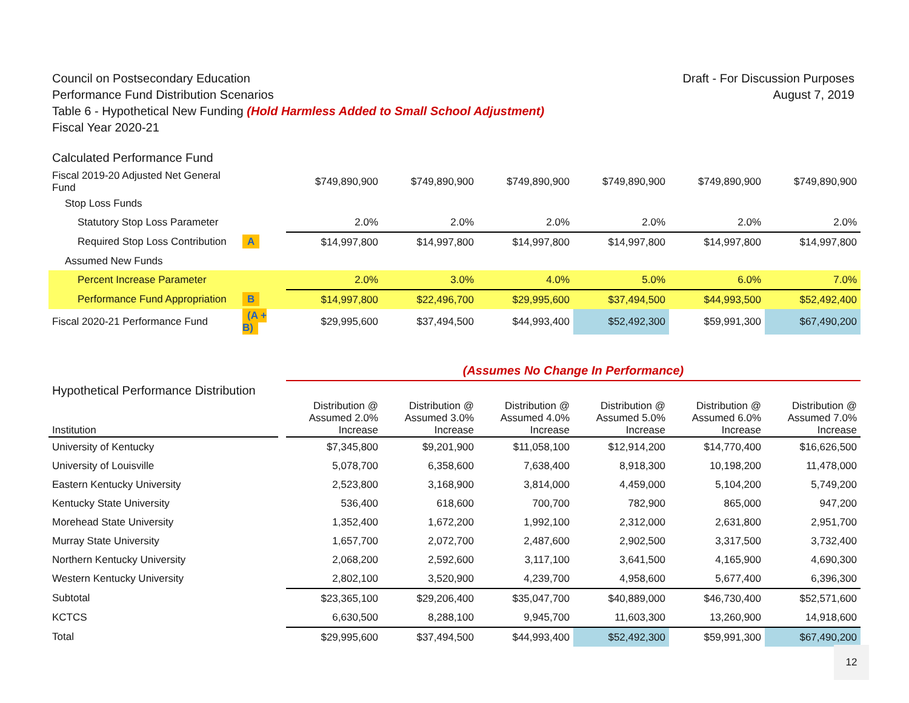Draft - For Discussion Purposes
August 7, 2019
Council on Postsecondary Education
Performance Fund Distribution Scenarios
Table 6 - Hypothetical New Funding (Hold Harmless Added to Small School Adjustment)
Fiscal Year 2020-21
| Calculated Performance Fund | | | | | | | |
| Fiscal 2019-20 Adjusted Net General Fund | | $749,890,900 | $749,890,900 | $749,890,900 | $749,890,900 | $749,890,900 | $749,890,900 |
| Stop Loss Funds | | | | | | | |
| Statutory Stop Loss Parameter | | 2.0% | 2.0% | 2.0% | 2.0% | 2.0% | 2.0% |
| Required Stop Loss Contribution | A | $14,997,800 | $14,997,800 | $14,997,800 | $14,997,800 | $14,997,800 | $14,997,800 |
| Assumed New Funds | | | | | | | |
| Percent Increase Parameter | | 2.0% | 3.0% | 4.0% | 5.0% | 6.0% | 7.0% |
| Performance Fund Appropriation | B | $14,997,800 | $22,496,700 | $29,995,600 | $37,494,500 | $44,993,500 | $52,492,400 |
| Fiscal 2020-21 Performance Fund | (A + B) | $29,995,600 | $37,494,500 | $44,993,400 | $52,492,300 | $59,991,300 | $67,490,200 |
| | | (Assumes No Change In Performance) | | | | | |
| Hypothetical Performance Distribution | | | | | | | |
| Institution | | Distribution @ Assumed 2.0% Increase | Distribution @ Assumed 3.0% Increase | Distribution @ Assumed 4.0% Increase | Distribution @ Assumed 5.0% Increase | Distribution @ Assumed 6.0% Increase | Distribution @ Assumed 7.0% Increase |
| University of Kentucky | | $7,345,800 | $9,201,900 | $11,058,100 | $12,914,200 | $14,770,400 | $16,626,500 |
| University of Louisville | | 5,078,700 | 6,358,600 | 7,638,400 | 8,918,300 | 10,198,200 | 11,478,000 |
| Eastern Kentucky University | | 2,523,800 | 3,168,900 | 3,814,000 | 4,459,000 | 5,104,200 | 5,749,200 |
| Kentucky State University | | 536,400 | 618,600 | 700,700 | 782,900 | 865,000 | 947,200 |
| Morehead State University | | 1,352,400 | 1,672,200 | 1,992,100 | 2,312,000 | 2,631,800 | 2,951,700 |
| Murray State University | | 1,657,700 | 2,072,700 | 2,487,600 | 2,902,500 | 3,317,500 | 3,732,400 |
| Northern Kentucky University | | 2,068,200 | 2,592,600 | 3,117,100 | 3,641,500 | 4,165,900 | 4,690,300 |
| Western Kentucky University | | 2,802,100 | 3,520,900 | 4,239,700 | 4,958,600 | 5,677,400 | 6,396,300 |
| Subtotal | | $23,365,100 | $29,206,400 | $35,047,700 | $40,889,000 | $46,730,400 | $52,571,600 |
| KCTCS | | 6,630,500 | 8,288,100 | 9,945,700 | 11,603,300 | 13,260,900 | 14,918,600 |
| Total | | $29,995,600 | $37,494,500 | $44,993,400 | $52,492,300 | $59,991,300 | $67,490,200 |
12